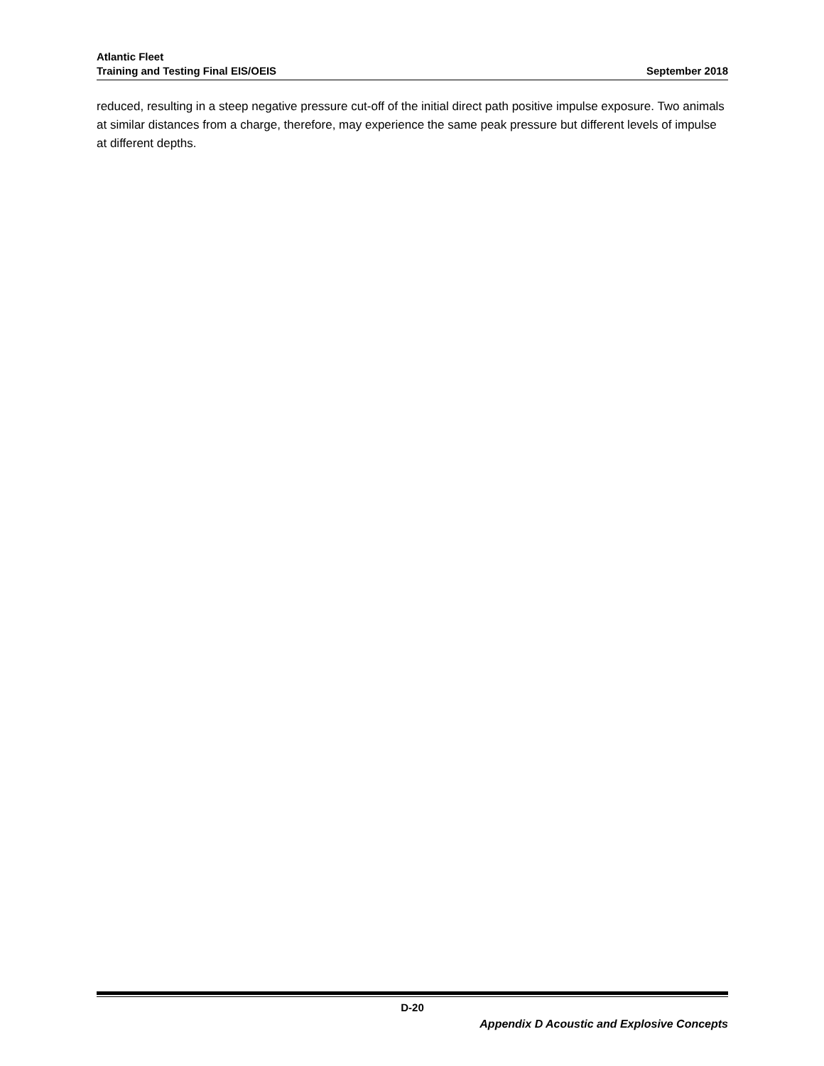Atlantic Fleet
Training and Testing Final EIS/OEIS
September 2018
reduced, resulting in a steep negative pressure cut-off of the initial direct path positive impulse exposure. Two animals at similar distances from a charge, therefore, may experience the same peak pressure but different levels of impulse at different depths.
D-20
Appendix D Acoustic and Explosive Concepts